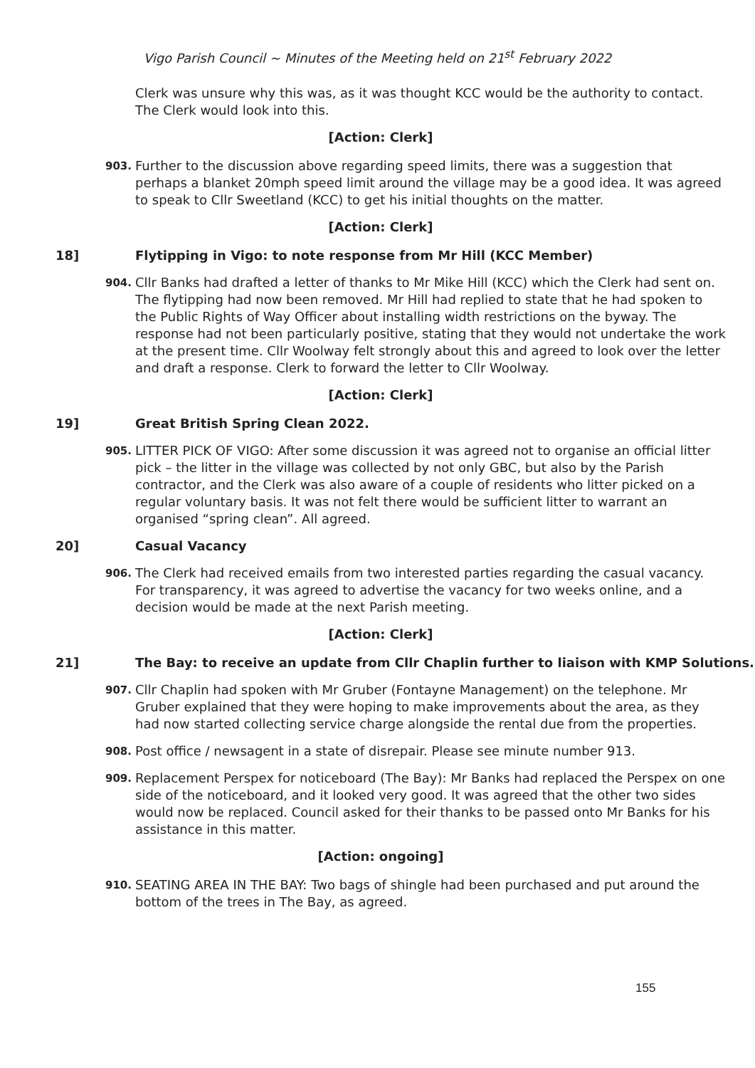Vigo Parish Council ~ Minutes of the Meeting held on 21<sup>st</sup> February 2022
Clerk was unsure why this was, as it was thought KCC would be the authority to contact. The Clerk would look into this.
[Action: Clerk]
903. Further to the discussion above regarding speed limits, there was a suggestion that perhaps a blanket 20mph speed limit around the village may be a good idea. It was agreed to speak to Cllr Sweetland (KCC) to get his initial thoughts on the matter.
[Action: Clerk]
18] Flytipping in Vigo: to note response from Mr Hill (KCC Member)
904. Cllr Banks had drafted a letter of thanks to Mr Mike Hill (KCC) which the Clerk had sent on. The flytipping had now been removed. Mr Hill had replied to state that he had spoken to the Public Rights of Way Officer about installing width restrictions on the byway. The response had not been particularly positive, stating that they would not undertake the work at the present time. Cllr Woolway felt strongly about this and agreed to look over the letter and draft a response. Clerk to forward the letter to Cllr Woolway.
[Action: Clerk]
19] Great British Spring Clean 2022.
905. LITTER PICK OF VIGO: After some discussion it was agreed not to organise an official litter pick – the litter in the village was collected by not only GBC, but also by the Parish contractor, and the Clerk was also aware of a couple of residents who litter picked on a regular voluntary basis. It was not felt there would be sufficient litter to warrant an organised “spring clean”. All agreed.
20] Casual Vacancy
906. The Clerk had received emails from two interested parties regarding the casual vacancy. For transparency, it was agreed to advertise the vacancy for two weeks online, and a decision would be made at the next Parish meeting.
[Action: Clerk]
21] The Bay: to receive an update from Cllr Chaplin further to liaison with KMP Solutions.
907. Cllr Chaplin had spoken with Mr Gruber (Fontayne Management) on the telephone. Mr Gruber explained that they were hoping to make improvements about the area, as they had now started collecting service charge alongside the rental due from the properties.
908. Post office / newsagent in a state of disrepair. Please see minute number 913.
909. Replacement Perspex for noticeboard (The Bay): Mr Banks had replaced the Perspex on one side of the noticeboard, and it looked very good. It was agreed that the other two sides would now be replaced. Council asked for their thanks to be passed onto Mr Banks for his assistance in this matter.
[Action: ongoing]
910. SEATING AREA IN THE BAY: Two bags of shingle had been purchased and put around the bottom of the trees in The Bay, as agreed.
155